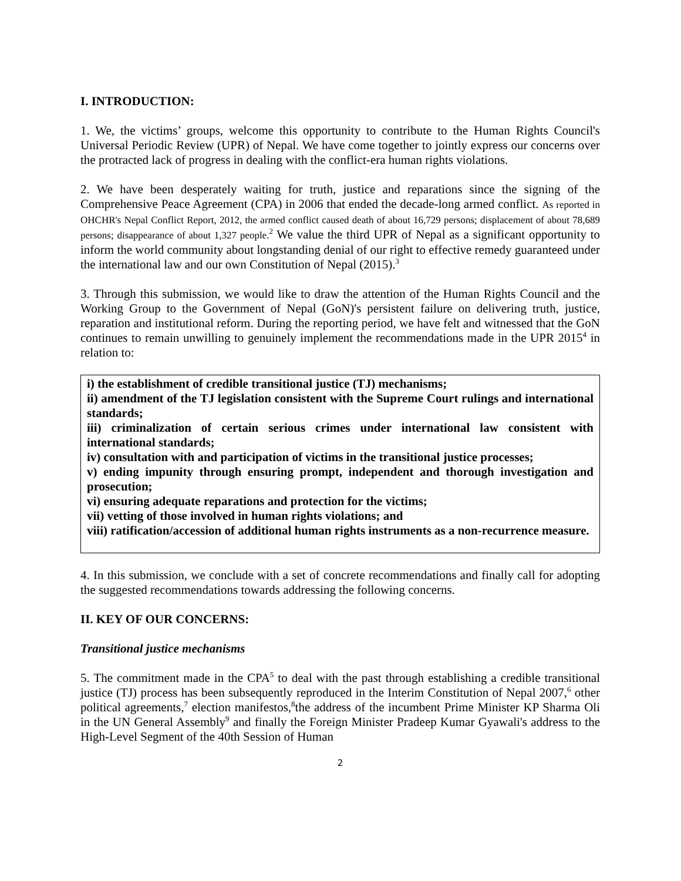I. INTRODUCTION:
1. We, the victims’ groups, welcome this opportunity to contribute to the Human Rights Council's Universal Periodic Review (UPR) of Nepal. We have come together to jointly express our concerns over the protracted lack of progress in dealing with the conflict-era human rights violations.
2. We have been desperately waiting for truth, justice and reparations since the signing of the Comprehensive Peace Agreement (CPA) in 2006 that ended the decade-long armed conflict. As reported in OHCHR's Nepal Conflict Report, 2012, the armed conflict caused death of about 16,729 persons; displacement of about 78,689 persons; disappearance of about 1,327 people.<sup>2</sup> We value the third UPR of Nepal as a significant opportunity to inform the world community about longstanding denial of our right to effective remedy guaranteed under the international law and our own Constitution of Nepal (2015).<sup>3</sup>
3. Through this submission, we would like to draw the attention of the Human Rights Council and the Working Group to the Government of Nepal (GoN)'s persistent failure on delivering truth, justice, reparation and institutional reform. During the reporting period, we have felt and witnessed that the GoN continues to remain unwilling to genuinely implement the recommendations made in the UPR 2015<sup>4</sup> in relation to:
i) the establishment of credible transitional justice (TJ) mechanisms;
ii) amendment of the TJ legislation consistent with the Supreme Court rulings and international standards;
iii) criminalization of certain serious crimes under international law consistent with international standards;
iv) consultation with and participation of victims in the transitional justice processes;
v) ending impunity through ensuring prompt, independent and thorough investigation and prosecution;
vi) ensuring adequate reparations and protection for the victims;
vii) vetting of those involved in human rights violations; and
viii) ratification/accession of additional human rights instruments as a non-recurrence measure.
4. In this submission, we conclude with a set of concrete recommendations and finally call for adopting the suggested recommendations towards addressing the following concerns.
II. KEY OF OUR CONCERNS:
Transitional justice mechanisms
5. The commitment made in the CPA<sup>5</sup> to deal with the past through establishing a credible transitional justice (TJ) process has been subsequently reproduced in the Interim Constitution of Nepal 2007,<sup>6</sup> other political agreements,<sup>7</sup> election manifestos,<sup>8</sup>the address of the incumbent Prime Minister KP Sharma Oli in the UN General Assembly<sup>9</sup> and finally the Foreign Minister Pradeep Kumar Gyawali's address to the High-Level Segment of the 40th Session of Human
2